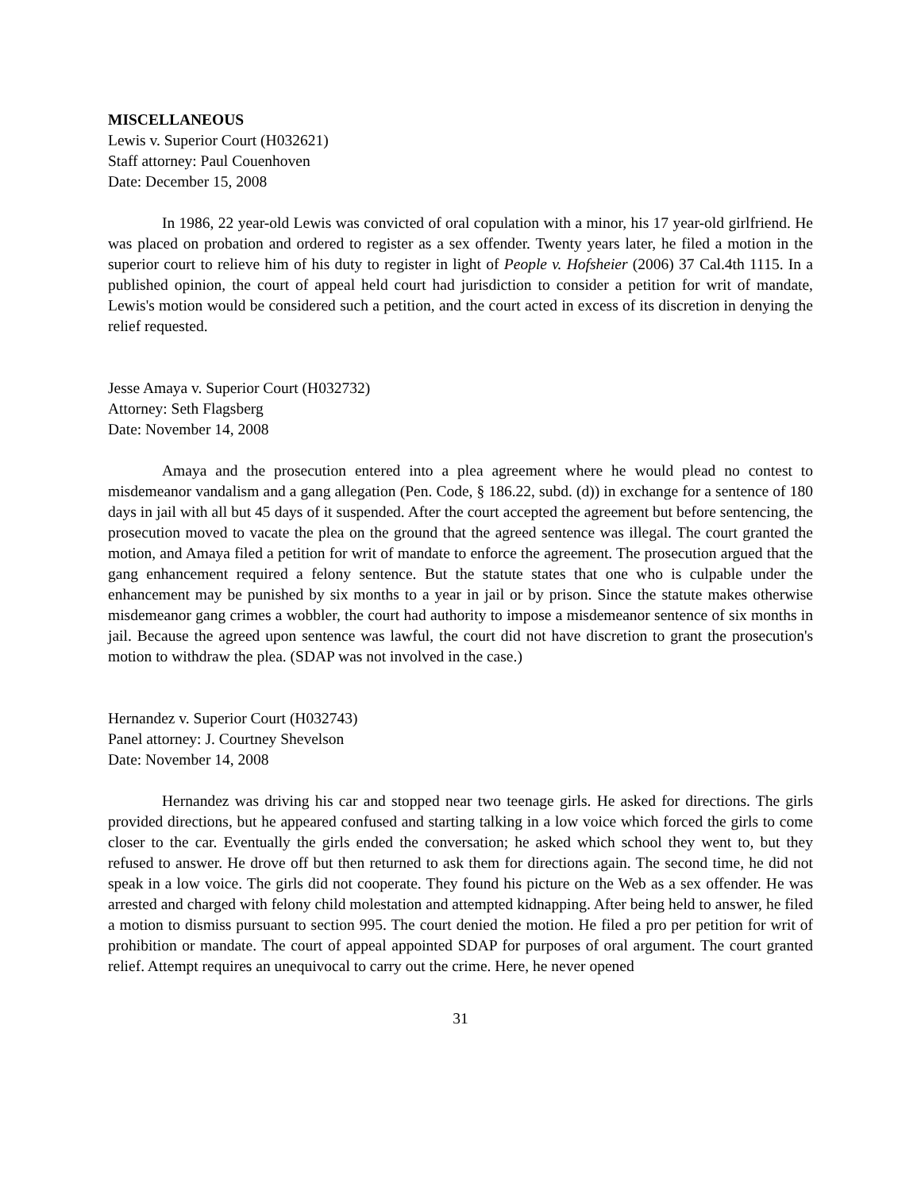MISCELLANEOUS
Lewis v. Superior Court (H032621)
Staff attorney: Paul Couenhoven
Date: December 15, 2008
In 1986, 22 year-old Lewis was convicted of oral copulation with a minor, his 17 year-old girlfriend. He was placed on probation and ordered to register as a sex offender. Twenty years later, he filed a motion in the superior court to relieve him of his duty to register in light of People v. Hofsheier (2006) 37 Cal.4th 1115. In a published opinion, the court of appeal held court had jurisdiction to consider a petition for writ of mandate, Lewis's motion would be considered such a petition, and the court acted in excess of its discretion in denying the relief requested.
Jesse Amaya v. Superior Court (H032732)
Attorney: Seth Flagsberg
Date: November 14, 2008
Amaya and the prosecution entered into a plea agreement where he would plead no contest to misdemeanor vandalism and a gang allegation (Pen. Code, § 186.22, subd. (d)) in exchange for a sentence of 180 days in jail with all but 45 days of it suspended. After the court accepted the agreement but before sentencing, the prosecution moved to vacate the plea on the ground that the agreed sentence was illegal. The court granted the motion, and Amaya filed a petition for writ of mandate to enforce the agreement. The prosecution argued that the gang enhancement required a felony sentence. But the statute states that one who is culpable under the enhancement may be punished by six months to a year in jail or by prison. Since the statute makes otherwise misdemeanor gang crimes a wobbler, the court had authority to impose a misdemeanor sentence of six months in jail. Because the agreed upon sentence was lawful, the court did not have discretion to grant the prosecution's motion to withdraw the plea. (SDAP was not involved in the case.)
Hernandez v. Superior Court (H032743)
Panel attorney: J. Courtney Shevelson
Date: November 14, 2008
Hernandez was driving his car and stopped near two teenage girls. He asked for directions. The girls provided directions, but he appeared confused and starting talking in a low voice which forced the girls to come closer to the car. Eventually the girls ended the conversation; he asked which school they went to, but they refused to answer. He drove off but then returned to ask them for directions again. The second time, he did not speak in a low voice. The girls did not cooperate. They found his picture on the Web as a sex offender. He was arrested and charged with felony child molestation and attempted kidnapping. After being held to answer, he filed a motion to dismiss pursuant to section 995. The court denied the motion. He filed a pro per petition for writ of prohibition or mandate. The court of appeal appointed SDAP for purposes of oral argument. The court granted relief. Attempt requires an unequivocal to carry out the crime. Here, he never opened
31